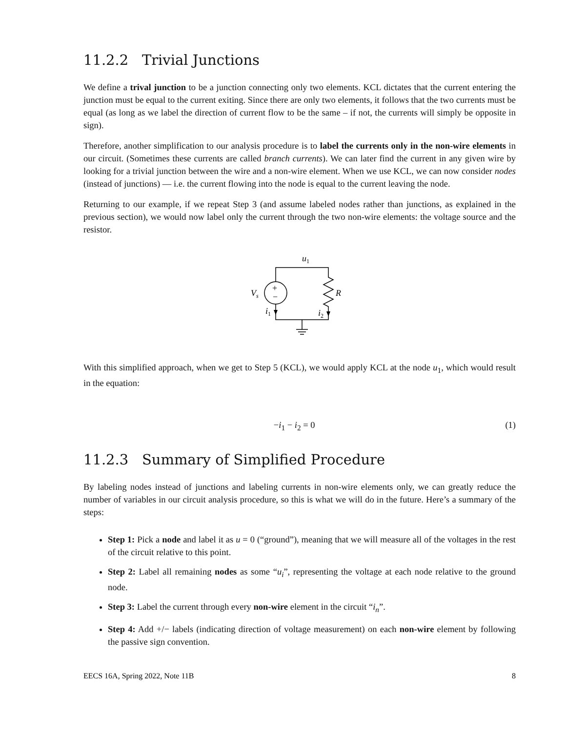11.2.2 Trivial Junctions
We define a trival junction to be a junction connecting only two elements. KCL dictates that the current entering the junction must be equal to the current exiting. Since there are only two elements, it follows that the two currents must be equal (as long as we label the direction of current flow to be the same – if not, the currents will simply be opposite in sign).
Therefore, another simplification to our analysis procedure is to label the currents only in the non-wire elements in our circuit. (Sometimes these currents are called branch currents). We can later find the current in any given wire by looking for a trivial junction between the wire and a non-wire element. When we use KCL, we can now consider nodes (instead of junctions) — i.e. the current flowing into the node is equal to the current leaving the node.
Returning to our example, if we repeat Step 3 (and assume labeled nodes rather than junctions, as explained in the previous section), we would now label only the current through the two non-wire elements: the voltage source and the resistor.
u1
+
−
Vs
R
i1
i2
With this simplified approach, when we get to Step 5 (KCL), we would apply KCL at the node u<sub>1</sub>, which would result in the equation:
−i<sub>1</sub> − i<sub>2</sub> = 0 (1)
11.2.3 Summary of Simplified Procedure
By labeling nodes instead of junctions and labeling currents in non-wire elements only, we can greatly reduce the number of variables in our circuit analysis procedure, so this is what we will do in the future. Here’s a summary of the steps:
Step 1: Pick a node and label it as u = 0 (“ground”), meaning that we will measure all of the voltages in the rest of the circuit relative to this point.
Step 2: Label all remaining nodes as some “u<sub>i</sub>”, representing the voltage at each node relative to the ground node.
Step 3: Label the current through every non-wire element in the circuit “i<sub>n</sub>”.
Step 4: Add +/− labels (indicating direction of voltage measurement) on each non-wire element by following the passive sign convention.
EECS 16A, Spring 2022, Note 11B 8